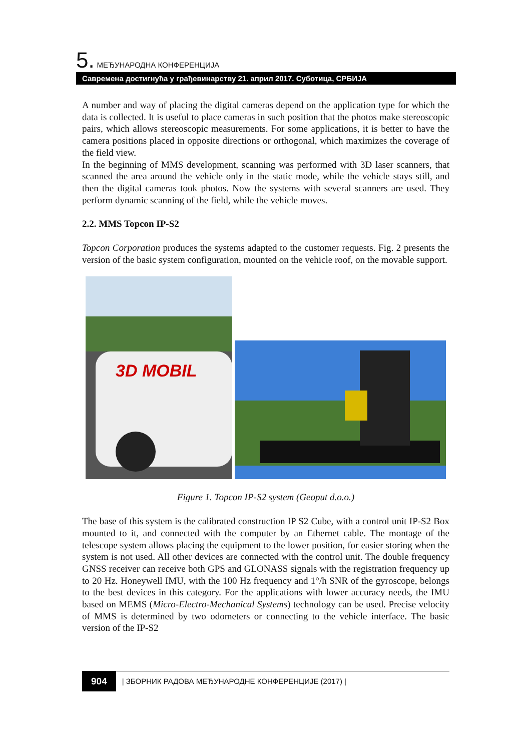5. МЕЂУНАРОДНА КОНФЕРЕНЦИЈА
Савремена достигнућа у грађевинарству 21. април 2017. Суботица, СРБИЈА
A number and way of placing the digital cameras depend on the application type for which the data is collected. It is useful to place cameras in such position that the photos make stereoscopic pairs, which allows stereoscopic measurements. For some applications, it is better to have the camera positions placed in opposite directions or orthogonal, which maximizes the coverage of the field view.
In the beginning of MMS development, scanning was performed with 3D laser scanners, that scanned the area around the vehicle only in the static mode, while the vehicle stays still, and then the digital cameras took photos. Now the systems with several scanners are used. They perform dynamic scanning of the field, while the vehicle moves.
2.2. MMS Topcon IP-S2
Topcon Corporation produces the systems adapted to the customer requests. Fig. 2 presents the version of the basic system configuration, mounted on the vehicle roof, on the movable support.
3D MOBIL
Figure 1. Topcon IP-S2 system (Geoput d.o.o.)
The base of this system is the calibrated construction IP S2 Cube, with a control unit IP-S2 Box mounted to it, and connected with the computer by an Ethernet cable. The montage of the telescope system allows placing the equipment to the lower position, for easier storing when the system is not used. All other devices are connected with the control unit. The double frequency GNSS receiver can receive both GPS and GLONASS signals with the registration frequency up to 20 Hz. Honeywell IMU, with the 100 Hz frequency and 1°/h SNR of the gyroscope, belongs to the best devices in this category. For the applications with lower accuracy needs, the IMU based on MEMS (Micro-Electro-Mechanical Systems) technology can be used. Precise velocity of MMS is determined by two odometers or connecting to the vehicle interface. The basic version of the IP-S2
904 | ЗБОРНИК РАДОВА МЕЂУНАРОДНЕ КОНФЕРЕНЦИЈЕ (2017) |